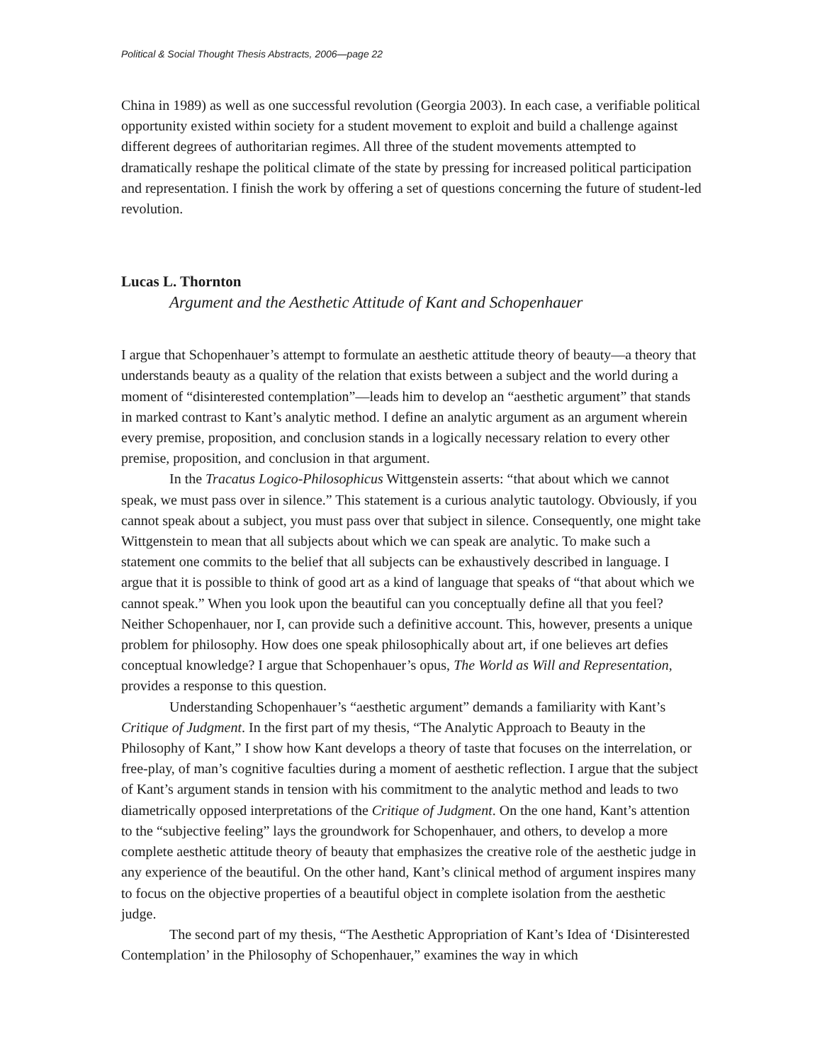Political & Social Thought Thesis Abstracts, 2006—page 22
China in 1989) as well as one successful revolution (Georgia 2003). In each case, a verifiable political opportunity existed within society for a student movement to exploit and build a challenge against different degrees of authoritarian regimes. All three of the student movements attempted to dramatically reshape the political climate of the state by pressing for increased political participation and representation. I finish the work by offering a set of questions concerning the future of student-led revolution.
Lucas L. Thornton
Argument and the Aesthetic Attitude of Kant and Schopenhauer
I argue that Schopenhauer’s attempt to formulate an aesthetic attitude theory of beauty—a theory that understands beauty as a quality of the relation that exists between a subject and the world during a moment of “disinterested contemplation”—leads him to develop an “aesthetic argument” that stands in marked contrast to Kant’s analytic method. I define an analytic argument as an argument wherein every premise, proposition, and conclusion stands in a logically necessary relation to every other premise, proposition, and conclusion in that argument.
In the Tracatus Logico-Philosophicus Wittgenstein asserts: “that about which we cannot speak, we must pass over in silence.” This statement is a curious analytic tautology. Obviously, if you cannot speak about a subject, you must pass over that subject in silence. Consequently, one might take Wittgenstein to mean that all subjects about which we can speak are analytic. To make such a statement one commits to the belief that all subjects can be exhaustively described in language. I argue that it is possible to think of good art as a kind of language that speaks of “that about which we cannot speak.” When you look upon the beautiful can you conceptually define all that you feel? Neither Schopenhauer, nor I, can provide such a definitive account. This, however, presents a unique problem for philosophy. How does one speak philosophically about art, if one believes art defies conceptual knowledge? I argue that Schopenhauer’s opus, The World as Will and Representation, provides a response to this question.
Understanding Schopenhauer’s “aesthetic argument” demands a familiarity with Kant’s Critique of Judgment. In the first part of my thesis, “The Analytic Approach to Beauty in the Philosophy of Kant,” I show how Kant develops a theory of taste that focuses on the interrelation, or free-play, of man’s cognitive faculties during a moment of aesthetic reflection. I argue that the subject of Kant’s argument stands in tension with his commitment to the analytic method and leads to two diametrically opposed interpretations of the Critique of Judgment. On the one hand, Kant’s attention to the “subjective feeling” lays the groundwork for Schopenhauer, and others, to develop a more complete aesthetic attitude theory of beauty that emphasizes the creative role of the aesthetic judge in any experience of the beautiful. On the other hand, Kant’s clinical method of argument inspires many to focus on the objective properties of a beautiful object in complete isolation from the aesthetic judge.
The second part of my thesis, “The Aesthetic Appropriation of Kant’s Idea of ‘Disinterested Contemplation’ in the Philosophy of Schopenhauer,” examines the way in which